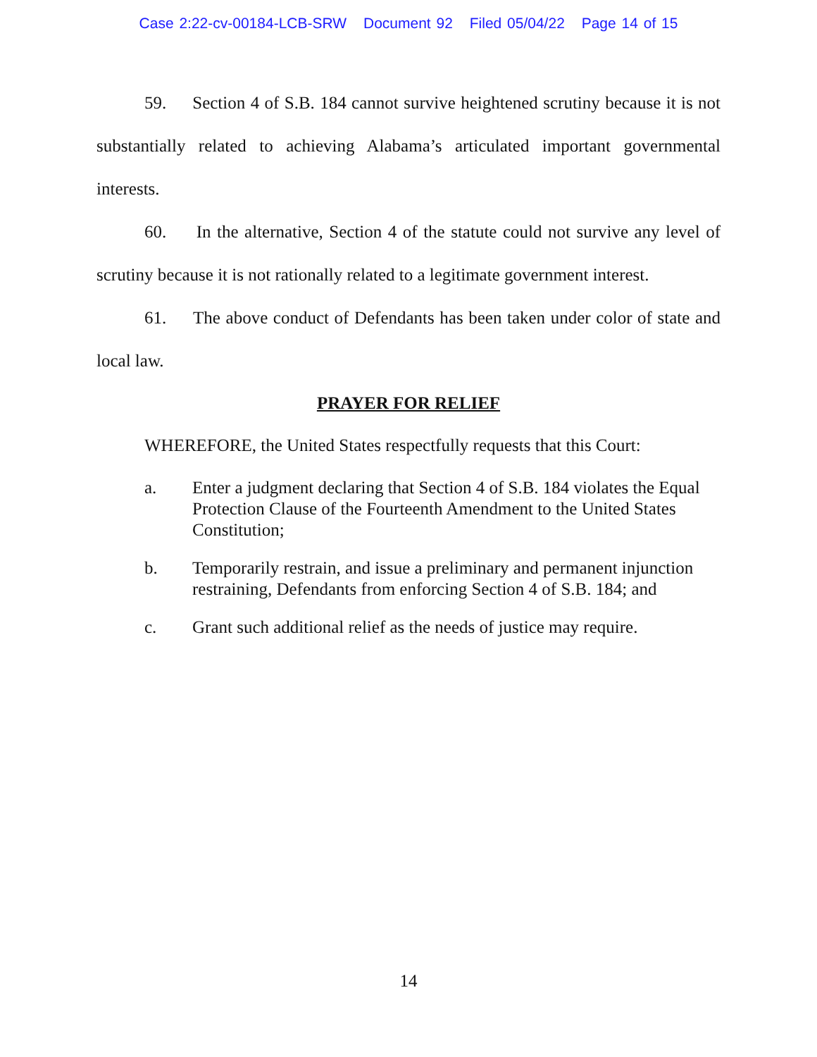Case 2:22-cv-00184-LCB-SRW Document 92 Filed 05/04/22 Page 14 of 15
59. Section 4 of S.B. 184 cannot survive heightened scrutiny because it is not substantially related to achieving Alabama’s articulated important governmental interests.
60. In the alternative, Section 4 of the statute could not survive any level of scrutiny because it is not rationally related to a legitimate government interest.
61. The above conduct of Defendants has been taken under color of state and local law.
PRAYER FOR RELIEF
WHEREFORE, the United States respectfully requests that this Court:
a. Enter a judgment declaring that Section 4 of S.B. 184 violates the Equal Protection Clause of the Fourteenth Amendment to the United States Constitution;
b. Temporarily restrain, and issue a preliminary and permanent injunction restraining, Defendants from enforcing Section 4 of S.B. 184; and
c. Grant such additional relief as the needs of justice may require.
14